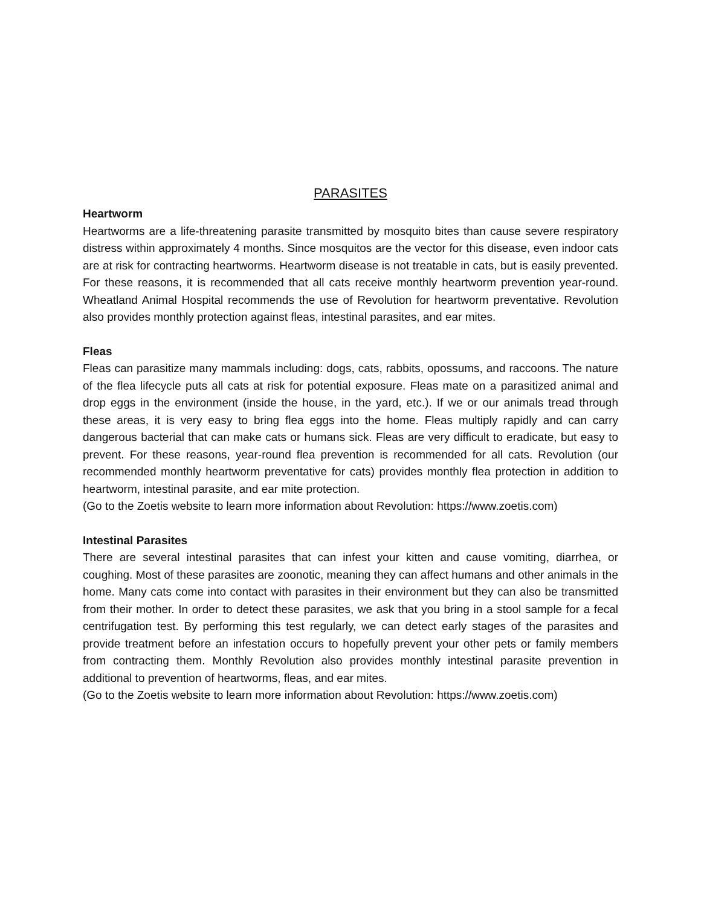PARASITES
Heartworm
Heartworms are a life-threatening parasite transmitted by mosquito bites than cause severe respiratory distress within approximately 4 months. Since mosquitos are the vector for this disease, even indoor cats are at risk for contracting heartworms. Heartworm disease is not treatable in cats, but is easily prevented. For these reasons, it is recommended that all cats receive monthly heartworm prevention year-round. Wheatland Animal Hospital recommends the use of Revolution for heartworm preventative. Revolution also provides monthly protection against fleas, intestinal parasites, and ear mites.
Fleas
Fleas can parasitize many mammals including: dogs, cats, rabbits, opossums, and raccoons. The nature of the flea lifecycle puts all cats at risk for potential exposure. Fleas mate on a parasitized animal and drop eggs in the environment (inside the house, in the yard, etc.). If we or our animals tread through these areas, it is very easy to bring flea eggs into the home. Fleas multiply rapidly and can carry dangerous bacterial that can make cats or humans sick. Fleas are very difficult to eradicate, but easy to prevent. For these reasons, year-round flea prevention is recommended for all cats. Revolution (our recommended monthly heartworm preventative for cats) provides monthly flea protection in addition to heartworm, intestinal parasite, and ear mite protection.
(Go to the Zoetis website to learn more information about Revolution: https://www.zoetis.com)
Intestinal Parasites
There are several intestinal parasites that can infest your kitten and cause vomiting, diarrhea, or coughing. Most of these parasites are zoonotic, meaning they can affect humans and other animals in the home. Many cats come into contact with parasites in their environment but they can also be transmitted from their mother. In order to detect these parasites, we ask that you bring in a stool sample for a fecal centrifugation test. By performing this test regularly, we can detect early stages of the parasites and provide treatment before an infestation occurs to hopefully prevent your other pets or family members from contracting them. Monthly Revolution also provides monthly intestinal parasite prevention in additional to prevention of heartworms, fleas, and ear mites.
(Go to the Zoetis website to learn more information about Revolution: https://www.zoetis.com)